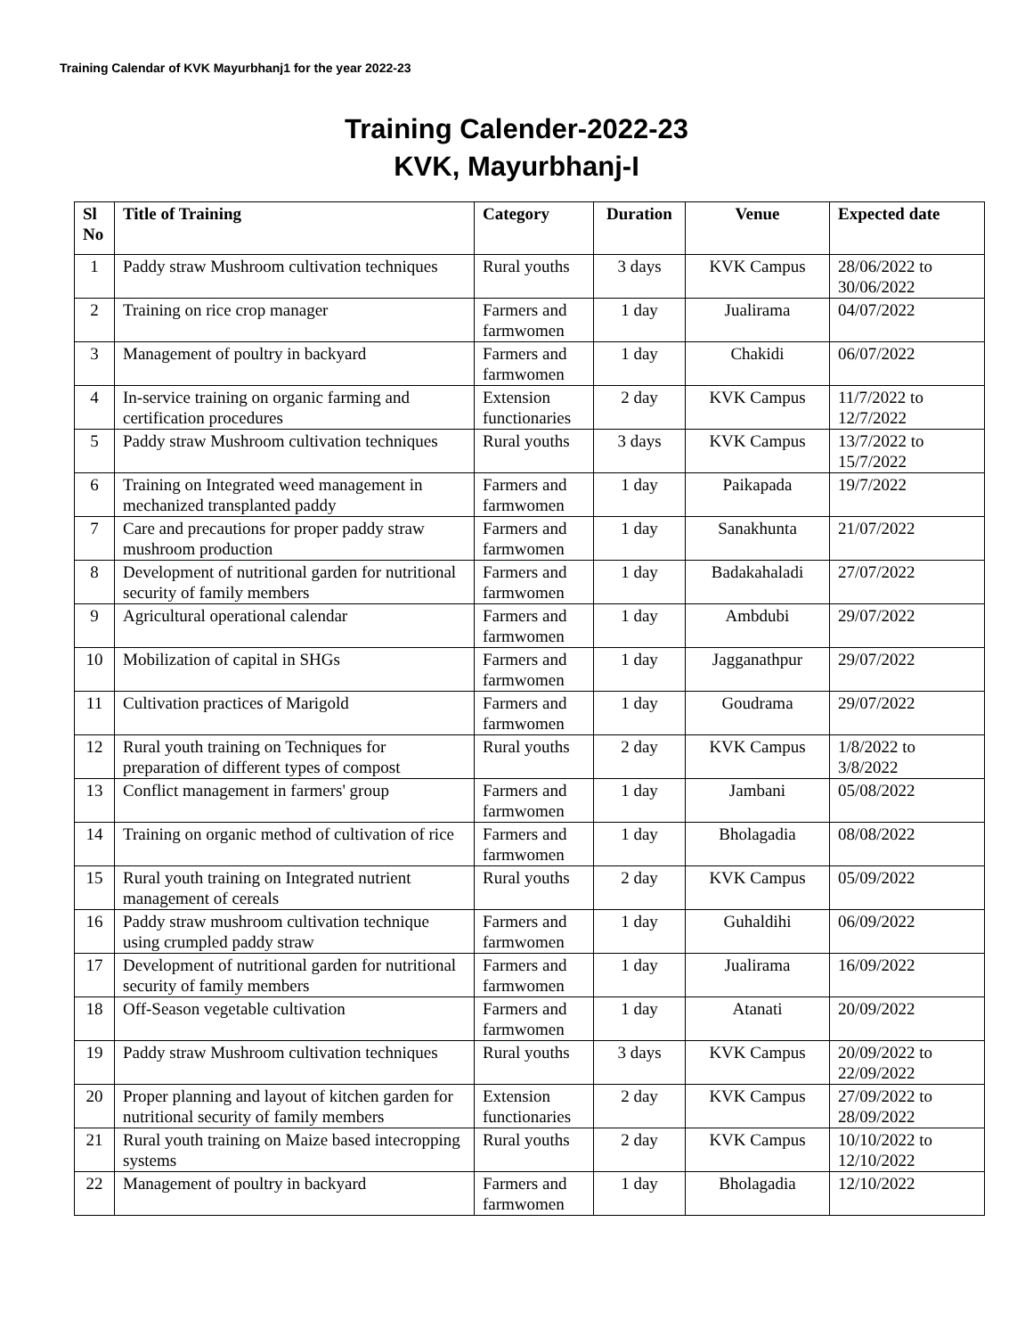Training Calendar of KVK Mayurbhanj1 for the year 2022-23
Training Calender-2022-23
KVK, Mayurbhanj-I
| Sl No | Title of Training | Category | Duration | Venue | Expected date |
| --- | --- | --- | --- | --- | --- |
| 1 | Paddy straw Mushroom cultivation techniques | Rural youths | 3 days | KVK Campus | 28/06/2022 to 30/06/2022 |
| 2 | Training on rice crop manager | Farmers and farmwomen | 1 day | Jualirama | 04/07/2022 |
| 3 | Management of poultry in backyard | Farmers and farmwomen | 1 day | Chakidi | 06/07/2022 |
| 4 | In-service training on organic farming and certification procedures | Extension functionaries | 2 day | KVK Campus | 11/7/2022 to 12/7/2022 |
| 5 | Paddy straw Mushroom cultivation techniques | Rural youths | 3 days | KVK Campus | 13/7/2022 to 15/7/2022 |
| 6 | Training on Integrated weed management in mechanized transplanted paddy | Farmers and farmwomen | 1 day | Paikapada | 19/7/2022 |
| 7 | Care and precautions for proper paddy straw mushroom production | Farmers and farmwomen | 1 day | Sanakhunta | 21/07/2022 |
| 8 | Development of nutritional garden for nutritional security of family members | Farmers and farmwomen | 1 day | Badakahaladi | 27/07/2022 |
| 9 | Agricultural operational calendar | Farmers and farmwomen | 1 day | Ambdubi | 29/07/2022 |
| 10 | Mobilization of capital in SHGs | Farmers and farmwomen | 1 day | Jagganathpur | 29/07/2022 |
| 11 | Cultivation practices of Marigold | Farmers and farmwomen | 1 day | Goudrama | 29/07/2022 |
| 12 | Rural youth training on Techniques for preparation of different types of compost | Rural youths | 2 day | KVK Campus | 1/8/2022 to 3/8/2022 |
| 13 | Conflict management in farmers' group | Farmers and farmwomen | 1 day | Jambani | 05/08/2022 |
| 14 | Training on organic method of cultivation of rice | Farmers and farmwomen | 1 day | Bholagadia | 08/08/2022 |
| 15 | Rural youth training on Integrated nutrient management of cereals | Rural youths | 2 day | KVK Campus | 05/09/2022 |
| 16 | Paddy straw mushroom cultivation technique using crumpled paddy straw | Farmers and farmwomen | 1 day | Guhaldihi | 06/09/2022 |
| 17 | Development of nutritional garden for nutritional security of family members | Farmers and farmwomen | 1 day | Jualirama | 16/09/2022 |
| 18 | Off-Season vegetable cultivation | Farmers and farmwomen | 1 day | Atanati | 20/09/2022 |
| 19 | Paddy straw Mushroom cultivation techniques | Rural youths | 3 days | KVK Campus | 20/09/2022 to 22/09/2022 |
| 20 | Proper planning and layout of kitchen garden for nutritional security of family members | Extension functionaries | 2 day | KVK Campus | 27/09/2022 to 28/09/2022 |
| 21 | Rural youth training on Maize based intecropping systems | Rural youths | 2 day | KVK Campus | 10/10/2022 to 12/10/2022 |
| 22 | Management of poultry in backyard | Farmers and farmwomen | 1 day | Bholagadia | 12/10/2022 |